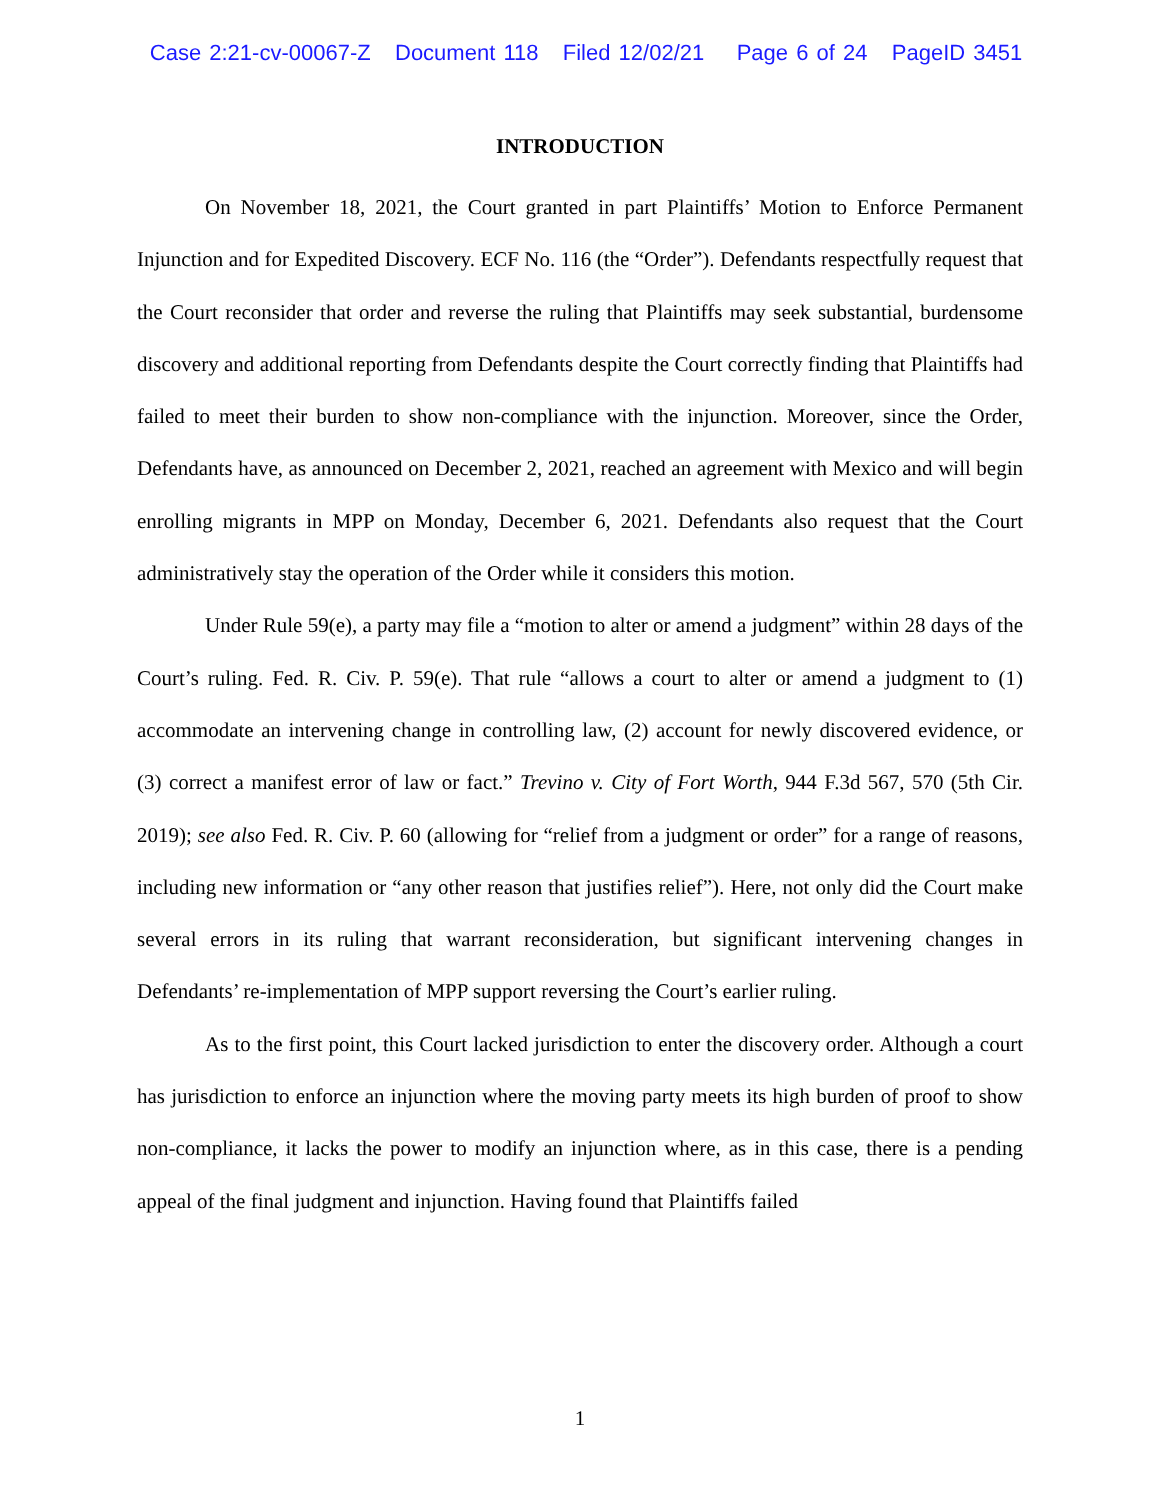Case 2:21-cv-00067-Z Document 118 Filed 12/02/21 Page 6 of 24 PageID 3451
INTRODUCTION
On November 18, 2021, the Court granted in part Plaintiffs’ Motion to Enforce Permanent Injunction and for Expedited Discovery. ECF No. 116 (the “Order”). Defendants respectfully request that the Court reconsider that order and reverse the ruling that Plaintiffs may seek substantial, burdensome discovery and additional reporting from Defendants despite the Court correctly finding that Plaintiffs had failed to meet their burden to show non-compliance with the injunction. Moreover, since the Order, Defendants have, as announced on December 2, 2021, reached an agreement with Mexico and will begin enrolling migrants in MPP on Monday, December 6, 2021. Defendants also request that the Court administratively stay the operation of the Order while it considers this motion.
Under Rule 59(e), a party may file a “motion to alter or amend a judgment” within 28 days of the Court’s ruling. Fed. R. Civ. P. 59(e). That rule “allows a court to alter or amend a judgment to (1) accommodate an intervening change in controlling law, (2) account for newly discovered evidence, or (3) correct a manifest error of law or fact.” Trevino v. City of Fort Worth, 944 F.3d 567, 570 (5th Cir. 2019); see also Fed. R. Civ. P. 60 (allowing for “relief from a judgment or order” for a range of reasons, including new information or “any other reason that justifies relief”). Here, not only did the Court make several errors in its ruling that warrant reconsideration, but significant intervening changes in Defendants’ re-implementation of MPP support reversing the Court’s earlier ruling.
As to the first point, this Court lacked jurisdiction to enter the discovery order. Although a court has jurisdiction to enforce an injunction where the moving party meets its high burden of proof to show non-compliance, it lacks the power to modify an injunction where, as in this case, there is a pending appeal of the final judgment and injunction. Having found that Plaintiffs failed
1